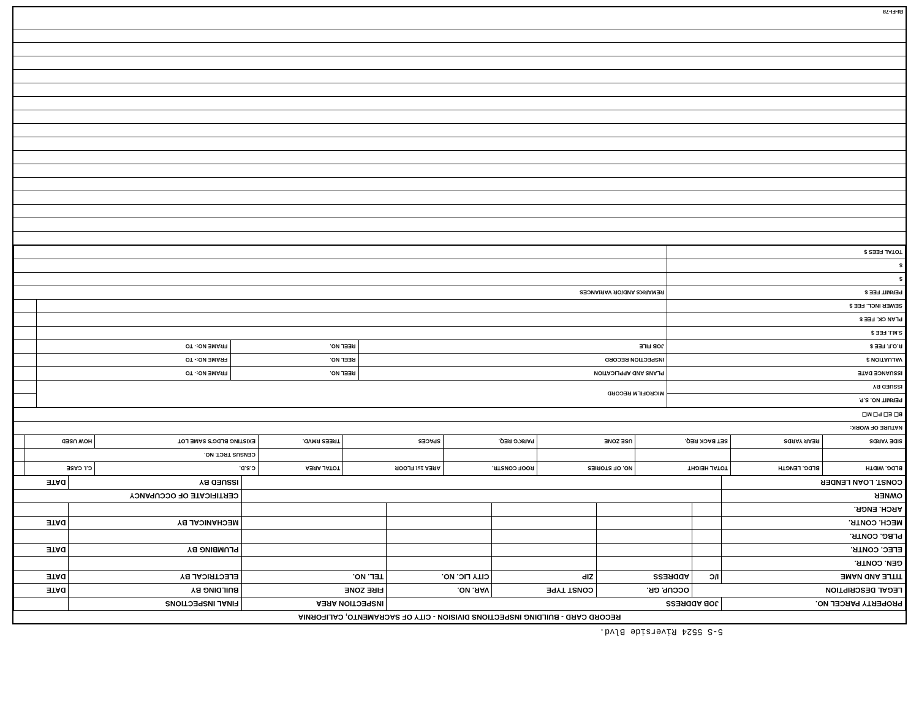5-S 5524 Riverside Blvd.
RECORD CARD - BUILDING INSPECTIONS DIVISION - CITY OF SACRAMENTO, CALIFORNIA
| PROPERTY PARCEL NO. | JOB ADDRESS | | | | INSPECTION AREA | FINAL INSPECTIONS | |
| LEGAL DESCRIPTION | | OCCUP. GR. | CONST TYPE | VAR. NO. | FIRE ZONE | BUILDING BY | DATE |
| TITLE AND NAME | I/C | ADDRESS | ZIP | CITY LIC. NO. | TEL. NO. | ELECTRICAL BY | DATE |
| GEN. CONTR. | | | | | | | |
| ELEC. CONTR. | | | | | | PLUMBING BY | DATE |
| PLBG. CONTR. | | | | | | | |
| MECH. CONTR. | | | | | | MECHANICAL BY | DATE |
| ARCH. ENGR. | | | | | | | |
| OWNER | | | | | | CERTIFICATE OF OCCUPANCY | |
| CONST. LOAN LENDER | | | | | | ISSUED BY | DATE |
| BLDG. WIDTH | BLDG. LENGTH | TOTAL HEIGHT | NO. OF STORIES | ROOF CONSTR. | AREA 1st FLOOR | TOTAL AREA | C.S.D. | C.I. CASE | |
| | | | | | | | CENSUS TRCT. NO. | | |
| SIDE YARDS | REAR YARDS | SET BACK REQ. | USE ZONE | PARK'G REQ. | SPACES | TREES RMVD. | EXISTING BLDG'S SAME LOT | HOW USED | |
| NATURE OF WORK: | | | | | | | | | |
| B☐ E☐ P☐ M☐ | | | | | | | | | |
| PERMIT NO. S.P. | MICROFILM RECORD | | | |
| ISSUED BY | | | | |
| ISSUANCE DATE | PLANS AND APPLICATION | REEL NO. | FRAME NO:- TO | |
| VALUATION $ | INSPECTION RECORD | REEL NO. | FRAME NO:- TO | |
| R.O.F. FEE $ | JOB FILE | REEL NO. | FRAME NO:- TO | |
| S.M.I. FEE $ | | | | |
| PLAN CK. FEE $ | | | | |
| SEWER INCL. FEE $ | | | | |
| PERMIT FEE $ | REMARKS AND/OR VARIANCES | | | |
| $ | | | | |
| $ | | | | |
| TOTAL FEES $ | | | | |
BI-FI-78